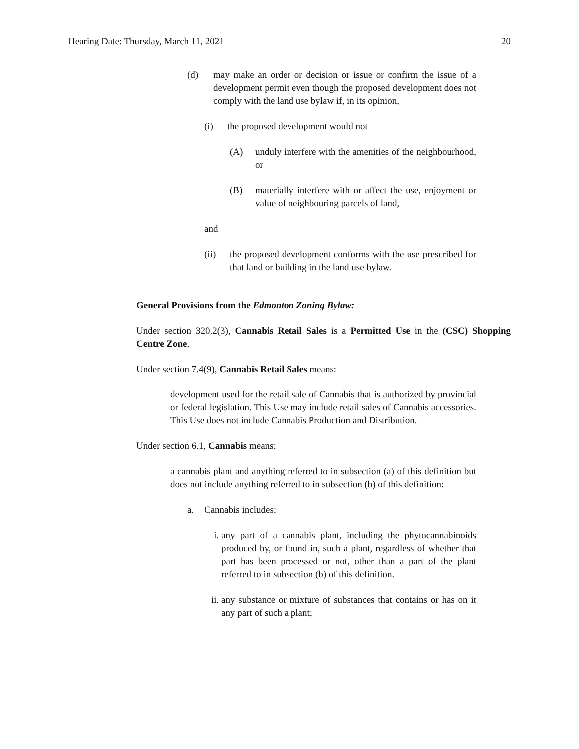Hearing Date: Thursday, March 11, 2021 20
(d) may make an order or decision or issue or confirm the issue of a development permit even though the proposed development does not comply with the land use bylaw if, in its opinion,
(i) the proposed development would not
(A) unduly interfere with the amenities of the neighbourhood, or
(B) materially interfere with or affect the use, enjoyment or value of neighbouring parcels of land,
and
(ii) the proposed development conforms with the use prescribed for that land or building in the land use bylaw.
General Provisions from the Edmonton Zoning Bylaw:
Under section 320.2(3), Cannabis Retail Sales is a Permitted Use in the (CSC) Shopping Centre Zone.
Under section 7.4(9), Cannabis Retail Sales means:
development used for the retail sale of Cannabis that is authorized by provincial or federal legislation. This Use may include retail sales of Cannabis accessories. This Use does not include Cannabis Production and Distribution.
Under section 6.1, Cannabis means:
a cannabis plant and anything referred to in subsection (a) of this definition but does not include anything referred to in subsection (b) of this definition:
a. Cannabis includes:
i. any part of a cannabis plant, including the phytocannabinoids produced by, or found in, such a plant, regardless of whether that part has been processed or not, other than a part of the plant referred to in subsection (b) of this definition.
ii. any substance or mixture of substances that contains or has on it any part of such a plant;